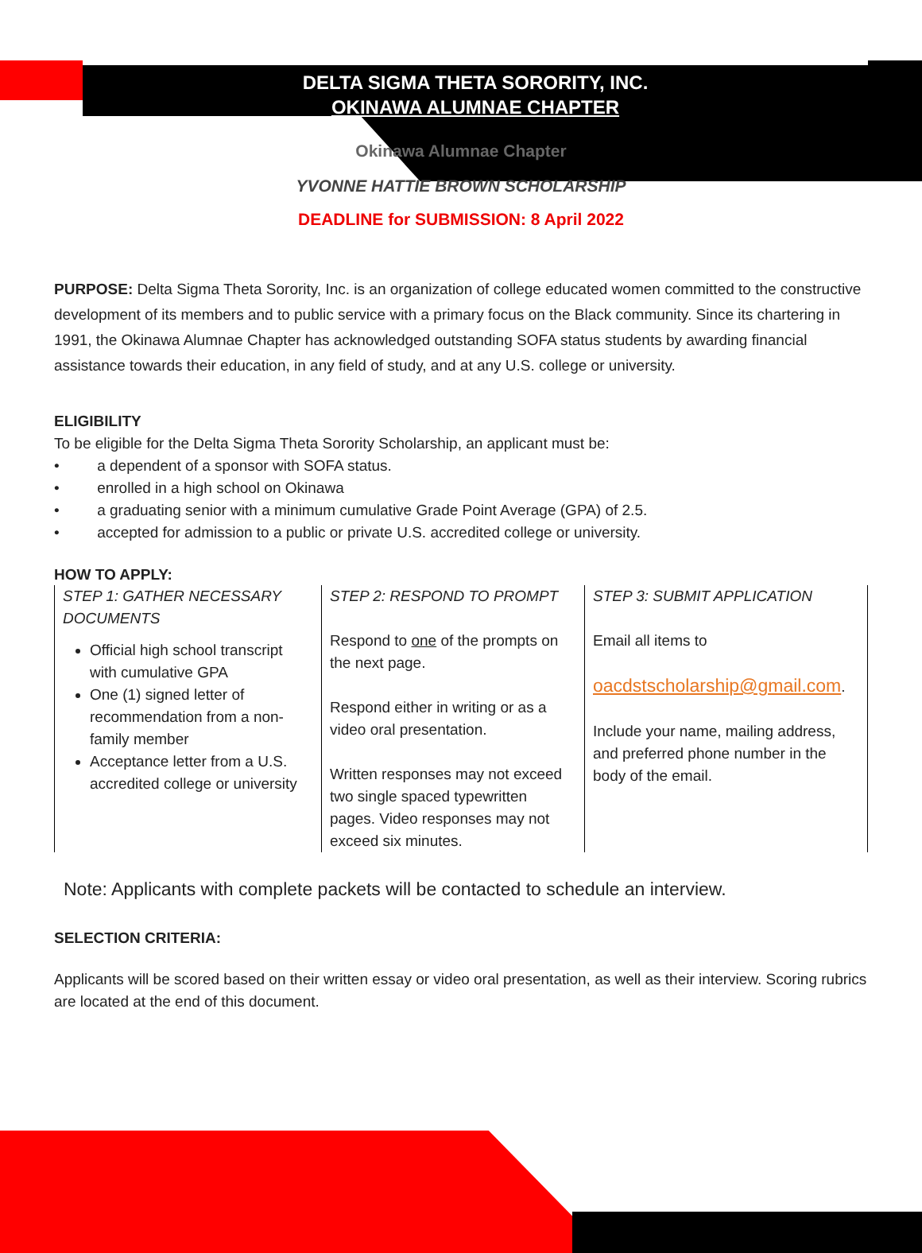DELTA SIGMA THETA SORORITY, INC.
OKINAWA ALUMNAE CHAPTER
Okinawa Alumnae Chapter
YVONNE HATTIE BROWN SCHOLARSHIP
DEADLINE for SUBMISSION: 8 April 2022
PURPOSE: Delta Sigma Theta Sorority, Inc. is an organization of college educated women committed to the constructive development of its members and to public service with a primary focus on the Black community. Since its chartering in 1991, the Okinawa Alumnae Chapter has acknowledged outstanding SOFA status students by awarding financial assistance towards their education, in any field of study, and at any U.S. college or university.
ELIGIBILITY
To be eligible for the Delta Sigma Theta Sorority Scholarship, an applicant must be:
• a dependent of a sponsor with SOFA status.
• enrolled in a high school on Okinawa
• a graduating senior with a minimum cumulative Grade Point Average (GPA) of 2.5.
• accepted for admission to a public or private U.S. accredited college or university.
HOW TO APPLY:
| STEP 1: GATHER NECESSARY DOCUMENTS Official high school transcript with cumulative GPA One (1) signed letter of recommendation from a non-family member Acceptance letter from a U.S. accredited college or university | STEP 2: RESPOND TO PROMPT Respond to one of the prompts on the next page. Respond either in writing or as a video oral presentation. Written responses may not exceed two single spaced typewritten pages. Video responses may not exceed six minutes. | STEP 3: SUBMIT APPLICATION Email all items to oacdstscholarship@gmail.com . Include your name, mailing address, and preferred phone number in the body of the email. |
Note: Applicants with complete packets will be contacted to schedule an interview.
SELECTION CRITERIA:
Applicants will be scored based on their written essay or video oral presentation, as well as their interview. Scoring rubrics are located at the end of this document.